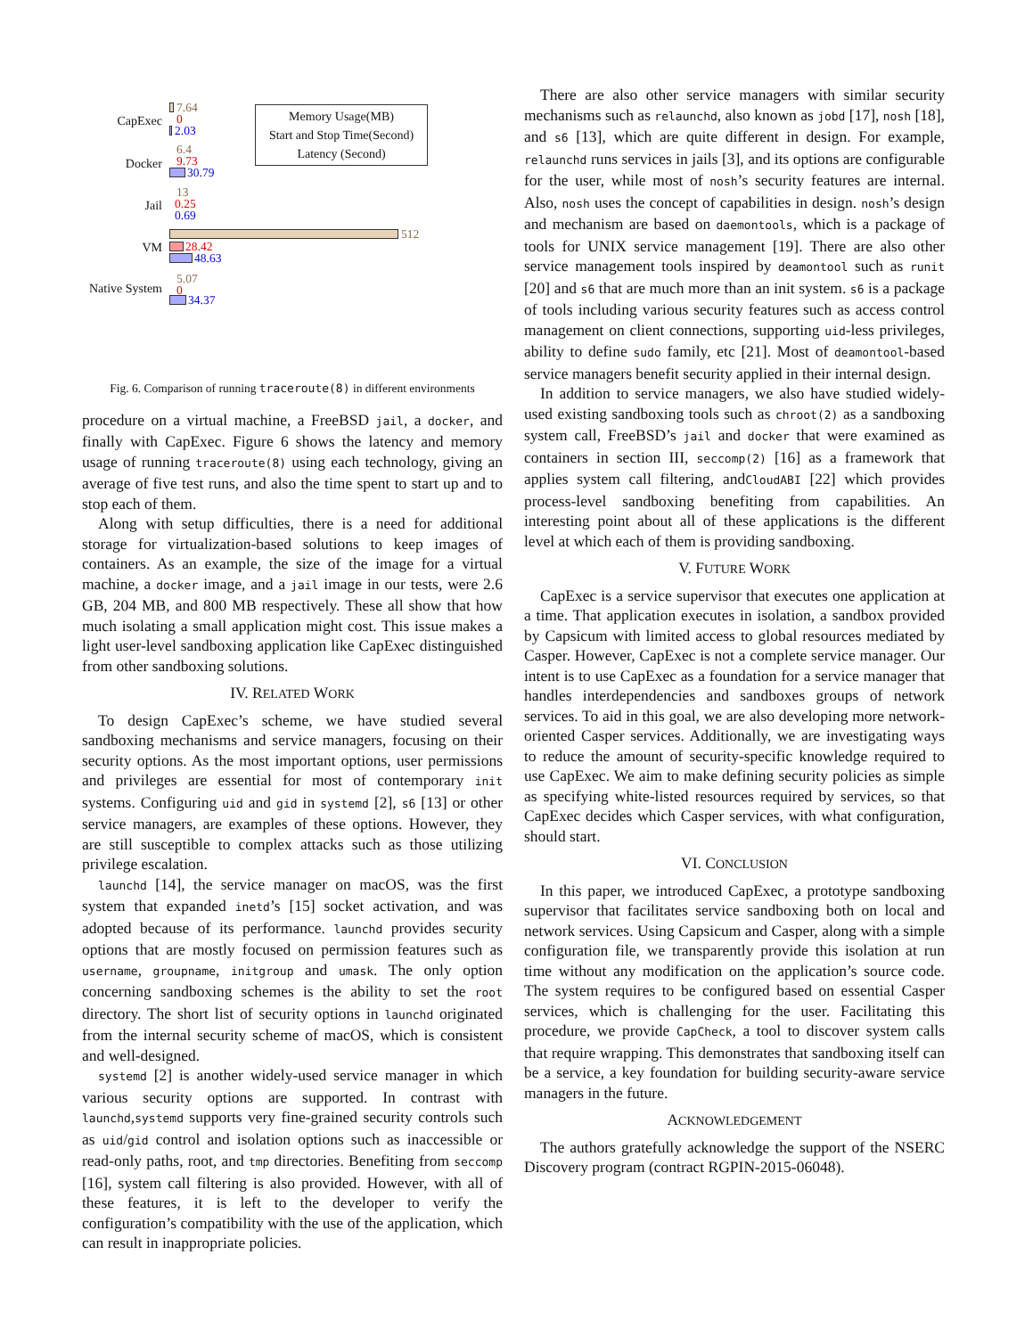CapExec
7.64
0
2.03
Docker
6.4
9.73
30.79
Jail
13
0.25
0.69
VM
512
28.42
48.63
Native System
5.07
0
34.37
Memory Usage(MB)
Start and Stop Time(Second)
Latency (Second)
Fig. 6. Comparison of running traceroute(8) in different environments
procedure on a virtual machine, a FreeBSD jail, a docker, and finally with CapExec. Figure 6 shows the latency and memory usage of running traceroute(8) using each technology, giving an average of five test runs, and also the time spent to start up and to stop each of them.
Along with setup difficulties, there is a need for additional storage for virtualization-based solutions to keep images of containers. As an example, the size of the image for a virtual machine, a docker image, and a jail image in our tests, were 2.6 GB, 204 MB, and 800 MB respectively. These all show that how much isolating a small application might cost. This issue makes a light user-level sandboxing application like CapExec distinguished from other sandboxing solutions.
IV. RELATED WORK
To design CapExec’s scheme, we have studied several sandboxing mechanisms and service managers, focusing on their security options. As the most important options, user permissions and privileges are essential for most of contemporary init systems. Configuring uid and gid in systemd [2], s6 [13] or other service managers, are examples of these options. However, they are still susceptible to complex attacks such as those utilizing privilege escalation.
launchd [14], the service manager on macOS, was the first system that expanded inetd’s [15] socket activation, and was adopted because of its performance. launchd provides security options that are mostly focused on permission features such as username, groupname, initgroup and umask. The only option concerning sandboxing schemes is the ability to set the root directory. The short list of security options in launchd originated from the internal security scheme of macOS, which is consistent and well-designed.
systemd [2] is another widely-used service manager in which various security options are supported. In contrast with launchd,systemd supports very fine-grained security controls such as uid/gid control and isolation options such as inaccessible or read-only paths, root, and tmp directories. Benefiting from seccomp [16], system call filtering is also provided. However, with all of these features, it is left to the developer to verify the configuration’s compatibility with the use of the application, which can result in inappropriate policies.
There are also other service managers with similar security mechanisms such as relaunchd, also known as jobd [17], nosh [18], and s6 [13], which are quite different in design. For example, relaunchd runs services in jails [3], and its options are configurable for the user, while most of nosh’s security features are internal. Also, nosh uses the concept of capabilities in design. nosh’s design and mechanism are based on daemontools, which is a package of tools for UNIX service management [19]. There are also other service management tools inspired by deamontool such as runit [20] and s6 that are much more than an init system. s6 is a package of tools including various security features such as access control management on client connections, supporting uid-less privileges, ability to define sudo family, etc [21]. Most of deamontool-based service managers benefit security applied in their internal design.
In addition to service managers, we also have studied widely-used existing sandboxing tools such as chroot(2) as a sandboxing system call, FreeBSD’s jail and docker that were examined as containers in section III, seccomp(2) [16] as a framework that applies system call filtering, andCloudABI [22] which provides process-level sandboxing benefiting from capabilities. An interesting point about all of these applications is the different level at which each of them is providing sandboxing.
V. FUTURE WORK
CapExec is a service supervisor that executes one application at a time. That application executes in isolation, a sandbox provided by Capsicum with limited access to global resources mediated by Casper. However, CapExec is not a complete service manager. Our intent is to use CapExec as a foundation for a service manager that handles interdependencies and sandboxes groups of network services. To aid in this goal, we are also developing more network-oriented Casper services. Additionally, we are investigating ways to reduce the amount of security-specific knowledge required to use CapExec. We aim to make defining security policies as simple as specifying white-listed resources required by services, so that CapExec decides which Casper services, with what configuration, should start.
VI. CONCLUSION
In this paper, we introduced CapExec, a prototype sandboxing supervisor that facilitates service sandboxing both on local and network services. Using Capsicum and Casper, along with a simple configuration file, we transparently provide this isolation at run time without any modification on the application’s source code. The system requires to be configured based on essential Casper services, which is challenging for the user. Facilitating this procedure, we provide CapCheck, a tool to discover system calls that require wrapping. This demonstrates that sandboxing itself can be a service, a key foundation for building security-aware service managers in the future.
ACKNOWLEDGEMENT
The authors gratefully acknowledge the support of the NSERC Discovery program (contract RGPIN-2015-06048).